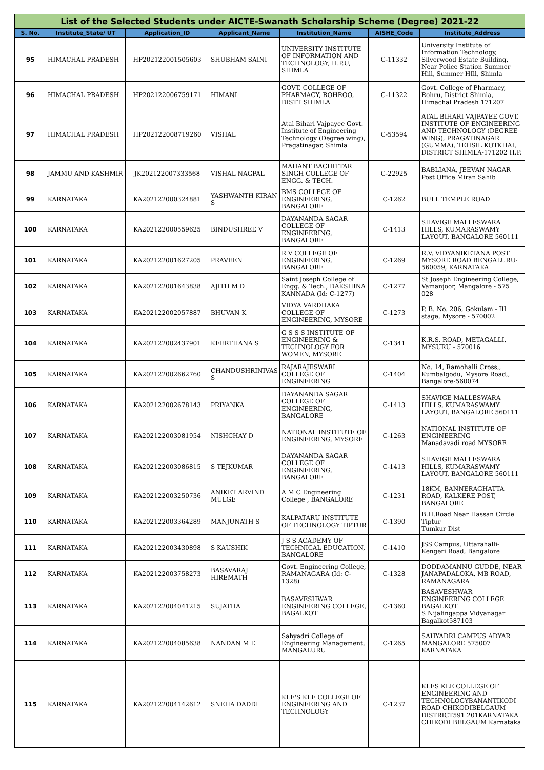| List of the Selected Students under AICTE-Swanath Scholarship Scheme (Degree) 2021-22 | | | | | | |
| --- | --- | --- | --- | --- | --- | --- |
| S. No. | Institute_State/ UT | Application_ID | Applicant_Name | Institution_Name | AISHE_Code | Institute_Address |
| 95 | HIMACHAL PRADESH | HP202122001505603 | SHUBHAM SAINI | UNIVERSITY INSTITUTE OF INFORMATION AND TECHNOLOGY, H.P.U, SHIMLA | C-11332 | University Institute of Information Technology, Silverwood Estate Building, Near Police Station Summer Hill, Summer HIll, Shimla |
| 96 | HIMACHAL PRADESH | HP202122006759171 | HIMANI | GOVT. COLLEGE OF PHARMACY, ROHROO, DISTT SHIMLA | C-11322 | Govt. College of Pharmacy, Rohru, District Shimla, Himachal Pradesh 171207 |
| 97 | HIMACHAL PRADESH | HP202122008719260 | VISHAL | Atal Bihari Vajpayee Govt. Institute of Engineering Technology (Degree wing), Pragatinagar, Shimla | C-53594 | ATAL BIHARI VAJPAYEE GOVT. INSTITUTE OF ENGINEERING AND TECHNOLOGY (DEGREE WING), PRAGATINAGAR (GUMMA), TEHSIL KOTKHAI, DISTRICT SHIMLA-171202 H.P. |
| 98 | JAMMU AND KASHMIR | JK202122007333568 | VISHAL NAGPAL | MAHANT BACHITTAR SINGH COLLEGE OF ENGG. & TECH. | C-22925 | BABLIANA, JEEVAN NAGAR Post Office Miran Sahib |
| 99 | KARNATAKA | KA202122000324881 | YASHWANTH KIRAN S | BMS COLLEGE OF ENGINEERING, BANGALORE | C-1262 | BULL TEMPLE ROAD |
| 100 | KARNATAKA | KA202122000559625 | BINDUSHREE V | DAYANANDA SAGAR COLLEGE OF ENGINEERING, BANGALORE | C-1413 | SHAVIGE MALLESWARA HILLS, KUMARASWAMY LAYOUT, BANGALORE 560111 |
| 101 | KARNATAKA | KA202122001627205 | PRAVEEN | R V COLLEGE OF ENGINEERING, BANGALORE | C-1269 | R.V. VIDYANIKETANA POST MYSORE ROAD BENGALURU-560059, KARNATAKA |
| 102 | KARNATAKA | KA202122001643838 | AJITH M D | Saint Joseph College of Engg. & Tech., DAKSHINA KANNADA (Id: C-1277) | C-1277 | St Joseph Engineering College, Vamanjoor, Mangalore - 575 028 |
| 103 | KARNATAKA | KA202122002057887 | BHUVAN K | VIDYA VARDHAKA COLLEGE OF ENGINEERING, MYSORE | C-1273 | P. B. No. 206, Gokulam - III stage, Mysore - 570002 |
| 104 | KARNATAKA | KA202122002437901 | KEERTHANA S | G S S S INSTITUTE OF ENGINEERING & TECHNOLOGY FOR WOMEN, MYSORE | C-1341 | K.R.S. ROAD, METAGALLI, MYSURU - 570016 |
| 105 | KARNATAKA | KA202122002662760 | CHANDUSHRINIVAS S | RAJARAJESWARI COLLEGE OF ENGINEERING | C-1404 | No. 14, Ramohalli Cross,, Kumbalgodu, Mysore Road,, Bangalore-560074 |
| 106 | KARNATAKA | KA202122002678143 | PRIYANKA | DAYANANDA SAGAR COLLEGE OF ENGINEERING, BANGALORE | C-1413 | SHAVIGE MALLESWARA HILLS, KUMARASWAMY LAYOUT, BANGALORE 560111 |
| 107 | KARNATAKA | KA202122003081954 | NISHCHAY D | NATIONAL INSTITUTE OF ENGINEERING, MYSORE | C-1263 | NATIONAL INSTITUTE OF ENGINEERING Manadavadi road MYSORE |
| 108 | KARNATAKA | KA202122003086815 | S TEJKUMAR | DAYANANDA SAGAR COLLEGE OF ENGINEERING, BANGALORE | C-1413 | SHAVIGE MALLESWARA HILLS, KUMARASWAMY LAYOUT, BANGALORE 560111 |
| 109 | KARNATAKA | KA202122003250736 | ANIKET ARVIND MULGE | A M C Engineering College , BANGALORE | C-1231 | 18KM, BANNERAGHATTA ROAD, KALKERE POST, BANGALORE |
| 110 | KARNATAKA | KA202122003364289 | MANJUNATH S | KALPATARU INSTITUTE OF TECHNOLOGY TIPTUR | C-1390 | B.H.Road Near Hassan Circle Tiptur Tumkur Dist |
| 111 | KARNATAKA | KA202122003430898 | S KAUSHIK | J S S ACADEMY OF TECHNICAL EDUCATION, BANGALORE | C-1410 | JSS Campus, Uttarahalli-Kengeri Road, Bangalore |
| 112 | KARNATAKA | KA202122003758273 | BASAVARAJ HIREMATH | Govt. Engineering College, RAMANAGARA (Id: C-1328) | C-1328 | DODDAMANNU GUDDE, NEAR JANAPADALOKA, MB ROAD, RAMANAGARA |
| 113 | KARNATAKA | KA202122004041215 | SUJATHA | BASAVESHWAR ENGINEERING COLLEGE, BAGALKOT | C-1360 | BASAVESHWAR ENGINEERING COLLEGE BAGALKOT S Nijalingappa Vidyanagar Bagalkot587103 |
| 114 | KARNATAKA | KA202122004085638 | NANDAN M E | Sahyadri College of Engineering Management, MANGALURU | C-1265 | SAHYADRI CAMPUS ADYAR MANGALORE 575007 KARNATAKA |
| 115 | KARNATAKA | KA202122004142612 | SNEHA DADDI | KLE'S KLE COLLEGE OF ENGINEERING AND TECHNOLOGY | C-1237 | KLES KLE COLLEGE OF ENGINEERING AND TECHNOLOGYBANANTIKODI ROAD CHIKODIBELGAUM DISTRICT591 201KARNATAKA CHIKODI BELGAUM Karnataka |